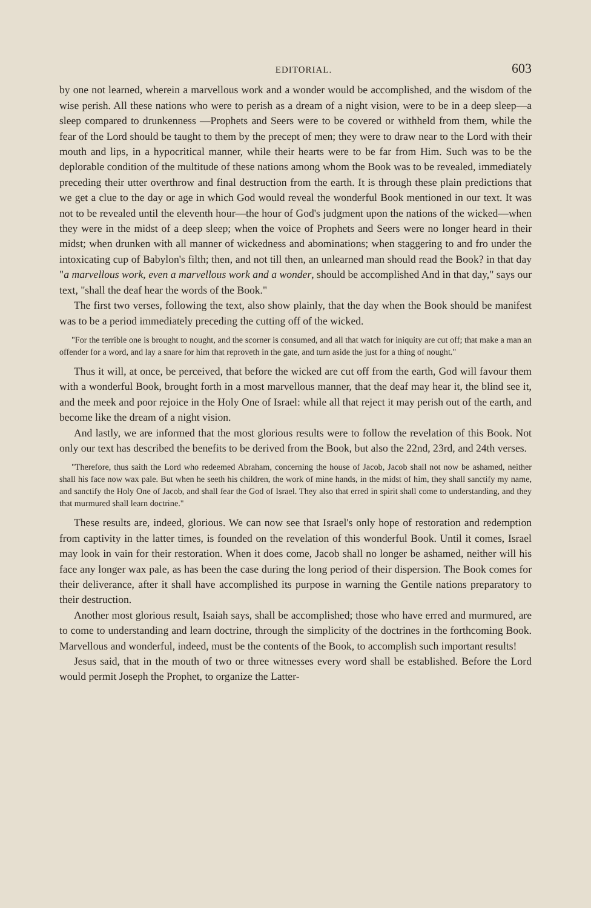EDITORIAL. 603
by one not learned, wherein a marvellous work and a wonder would be accomplished, and the wisdom of the wise perish. All these nations who were to perish as a dream of a night vision, were to be in a deep sleep—a sleep compared to drunkenness —Prophets and Seers were to be covered or withheld from them, while the fear of the Lord should be taught to them by the precept of men; they were to draw near to the Lord with their mouth and lips, in a hypocritical manner, while their hearts were to be far from Him. Such was to be the deplorable condition of the multitude of these nations among whom the Book was to be revealed, immediately preceding their utter overthrow and final destruction from the earth. It is through these plain predictions that we get a clue to the day or age in which God would reveal the wonderful Book mentioned in our text. It was not to be revealed until the eleventh hour—the hour of God's judgment upon the nations of the wicked—when they were in the midst of a deep sleep; when the voice of Prophets and Seers were no longer heard in their midst; when drunken with all manner of wickedness and abominations; when staggering to and fro under the intoxicating cup of Babylon's filth; then, and not till then, an unlearned man should read the Book? in that day "a marvellous work, even a marvellous work and a wonder, should be accomplished And in that day," says our text, "shall the deaf hear the words of the Book."
The first two verses, following the text, also show plainly, that the day when the Book should be manifest was to be a period immediately preceding the cutting off of the wicked.
"For the terrible one is brought to nought, and the scorner is consumed, and all that watch for iniquity are cut off; that make a man an offender for a word, and lay a snare for him that reproveth in the gate, and turn aside the just for a thing of nought."
Thus it will, at once, be perceived, that before the wicked are cut off from the earth, God will favour them with a wonderful Book, brought forth in a most marvellous manner, that the deaf may hear it, the blind see it, and the meek and poor rejoice in the Holy One of Israel: while all that reject it may perish out of the earth, and become like the dream of a night vision.
And lastly, we are informed that the most glorious results were to follow the revelation of this Book. Not only our text has described the benefits to be derived from the Book, but also the 22nd, 23rd, and 24th verses.
"Therefore, thus saith the Lord who redeemed Abraham, concerning the house of Jacob, Jacob shall not now be ashamed, neither shall his face now wax pale. But when he seeth his children, the work of mine hands, in the midst of him, they shall sanctify my name, and sanctify the Holy One of Jacob, and shall fear the God of Israel. They also that erred in spirit shall come to understanding, and they that murmured shall learn doctrine."
These results are, indeed, glorious. We can now see that Israel's only hope of restoration and redemption from captivity in the latter times, is founded on the revelation of this wonderful Book. Until it comes, Israel may look in vain for their restoration. When it does come, Jacob shall no longer be ashamed, neither will his face any longer wax pale, as has been the case during the long period of their dispersion. The Book comes for their deliverance, after it shall have accomplished its purpose in warning the Gentile nations preparatory to their destruction.
Another most glorious result, Isaiah says, shall be accomplished; those who have erred and murmured, are to come to understanding and learn doctrine, through the simplicity of the doctrines in the forthcoming Book. Marvellous and wonderful, indeed, must be the contents of the Book, to accomplish such important results!
Jesus said, that in the mouth of two or three witnesses every word shall be established. Before the Lord would permit Joseph the Prophet, to organize the Latter-